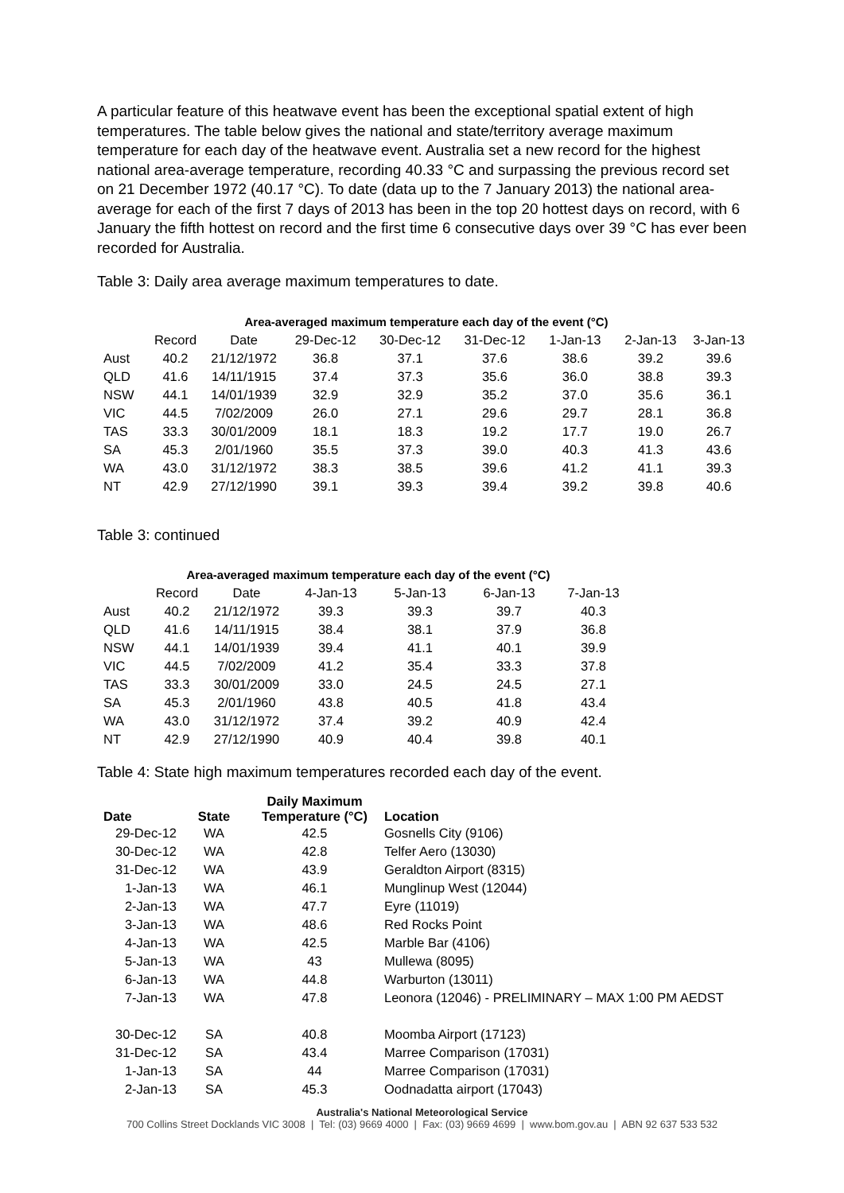A particular feature of this heatwave event has been the exceptional spatial extent of high temperatures. The table below gives the national and state/territory average maximum temperature for each day of the heatwave event. Australia set a new record for the highest national area-average temperature, recording 40.33 °C and surpassing the previous record set on 21 December 1972 (40.17 °C). To date (data up to the 7 January 2013) the national area-average for each of the first 7 days of 2013 has been in the top 20 hottest days on record, with 6 January the fifth hottest on record and the first time 6 consecutive days over 39 °C has ever been recorded for Australia.
Table 3: Daily area average maximum temperatures to date.
| Area-averaged maximum temperature each day of the event (°C) | | | | | | | | |
| --- | --- | --- | --- | --- | --- | --- | --- | --- |
| | Record | Date | 29-Dec-12 | 30-Dec-12 | 31-Dec-12 | 1-Jan-13 | 2-Jan-13 | 3-Jan-13 |
| Aust | 40.2 | 21/12/1972 | 36.8 | 37.1 | 37.6 | 38.6 | 39.2 | 39.6 |
| QLD | 41.6 | 14/11/1915 | 37.4 | 37.3 | 35.6 | 36.0 | 38.8 | 39.3 |
| NSW | 44.1 | 14/01/1939 | 32.9 | 32.9 | 35.2 | 37.0 | 35.6 | 36.1 |
| VIC | 44.5 | 7/02/2009 | 26.0 | 27.1 | 29.6 | 29.7 | 28.1 | 36.8 |
| TAS | 33.3 | 30/01/2009 | 18.1 | 18.3 | 19.2 | 17.7 | 19.0 | 26.7 |
| SA | 45.3 | 2/01/1960 | 35.5 | 37.3 | 39.0 | 40.3 | 41.3 | 43.6 |
| WA | 43.0 | 31/12/1972 | 38.3 | 38.5 | 39.6 | 41.2 | 41.1 | 39.3 |
| NT | 42.9 | 27/12/1990 | 39.1 | 39.3 | 39.4 | 39.2 | 39.8 | 40.6 |
Table 3: continued
| Area-averaged maximum temperature each day of the event (°C) | | | | | | |
| --- | --- | --- | --- | --- | --- | --- |
| | Record | Date | 4-Jan-13 | 5-Jan-13 | 6-Jan-13 | 7-Jan-13 |
| Aust | 40.2 | 21/12/1972 | 39.3 | 39.3 | 39.7 | 40.3 |
| QLD | 41.6 | 14/11/1915 | 38.4 | 38.1 | 37.9 | 36.8 |
| NSW | 44.1 | 14/01/1939 | 39.4 | 41.1 | 40.1 | 39.9 |
| VIC | 44.5 | 7/02/2009 | 41.2 | 35.4 | 33.3 | 37.8 |
| TAS | 33.3 | 30/01/2009 | 33.0 | 24.5 | 24.5 | 27.1 |
| SA | 45.3 | 2/01/1960 | 43.8 | 40.5 | 41.8 | 43.4 |
| WA | 43.0 | 31/12/1972 | 37.4 | 39.2 | 40.9 | 42.4 |
| NT | 42.9 | 27/12/1990 | 40.9 | 40.4 | 39.8 | 40.1 |
Table 4: State high maximum temperatures recorded each day of the event.
| Date | State | Daily Maximum Temperature (°C) | Location |
| --- | --- | --- | --- |
| 29-Dec-12 | WA | 42.5 | Gosnells City (9106) |
| 30-Dec-12 | WA | 42.8 | Telfer Aero (13030) |
| 31-Dec-12 | WA | 43.9 | Geraldton Airport (8315) |
| 1-Jan-13 | WA | 46.1 | Munglinup West (12044) |
| 2-Jan-13 | WA | 47.7 | Eyre (11019) |
| 3-Jan-13 | WA | 48.6 | Red Rocks Point |
| 4-Jan-13 | WA | 42.5 | Marble Bar (4106) |
| 5-Jan-13 | WA | 43 | Mullewa (8095) |
| 6-Jan-13 | WA | 44.8 | Warburton (13011) |
| 7-Jan-13 | WA | 47.8 | Leonora (12046) - PRELIMINARY – MAX 1:00 PM AEDST |
| 30-Dec-12 | SA | 40.8 | Moomba Airport (17123) |
| 31-Dec-12 | SA | 43.4 | Marree Comparison (17031) |
| 1-Jan-13 | SA | 44 | Marree Comparison (17031) |
| 2-Jan-13 | SA | 45.3 | Oodnadatta airport (17043) |
Australia's National Meteorological Service
700 Collins Street Docklands VIC 3008 | Tel: (03) 9669 4000 | Fax: (03) 9669 4699 | www.bom.gov.au | ABN 92 637 533 532